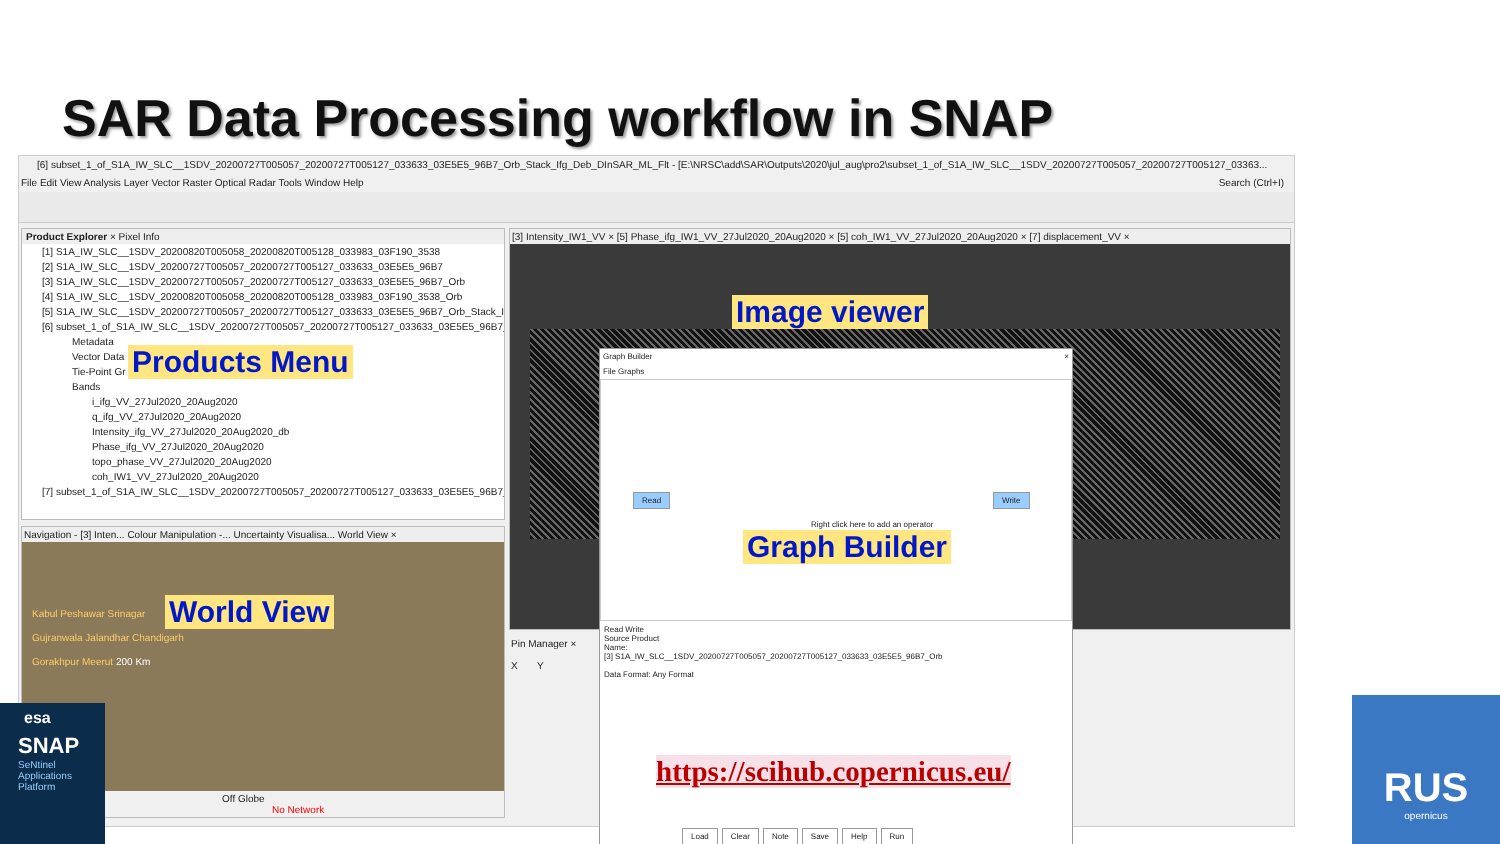SAR Data Processing workflow in SNAP
[6] subset_1_of_S1A_IW_SLC__1SDV_20200727T005057_20200727T005127_033633_03E5E5_96B7_Orb_Stack_Ifg_Deb_DInSAR_ML_Flt - [E:\NRSC\add\SAR\Outputs\2020\jul_aug\pro2\subset_1_of_S1A_IW_SLC__1SDV_20200727T005057_20200727T005127_03363...
File Edit View Analysis Layer Vector Raster Optical Radar Tools Window Help Search (Ctrl+I)
Product Explorer × Pixel Info
[1] S1A_IW_SLC__1SDV_20200820T005058_20200820T005128_033983_03F190_3538
[2] S1A_IW_SLC__1SDV_20200727T005057_20200727T005127_033633_03E5E5_96B7
[3] S1A_IW_SLC__1SDV_20200727T005057_20200727T005127_033633_03E5E5_96B7_Orb
[4] S1A_IW_SLC__1SDV_20200820T005058_20200820T005128_033983_03F190_3538_Orb
[5] S1A_IW_SLC__1SDV_20200727T005057_20200727T005127_033633_03E5E5_96B7_Orb_Stack_Ifg_De
[6] subset_1_of_S1A_IW_SLC__1SDV_20200727T005057_20200727T005127_033633_03E5E5_96B7_Orb_
Metadata
Vector Data
Tie-Point Gr
Bands
i_ifg_VV_27Jul2020_20Aug2020
q_ifg_VV_27Jul2020_20Aug2020
Intensity_ifg_VV_27Jul2020_20Aug2020_db
Phase_ifg_VV_27Jul2020_20Aug2020
topo_phase_VV_27Jul2020_20Aug2020
coh_IW1_VV_27Jul2020_20Aug2020
[7] subset_1_of_S1A_IW_SLC__1SDV_20200727T005057_20200727T005127_033633_03E5E5_96B7_Orb_
Navigation - [3] Inten... Colour Manipulation -... Uncertainty Visualisa... World View ×
Kabul Peshawar Srinagar
Gujranwala Jalandhar Chandigarh
Gorakhpur Meerut 200 Km
Off Globe No Network
[3] Intensity_IW1_VV × [5] Phase_ifg_IW1_VV_27Jul2020_20Aug2020 × [5] coh_IW1_VV_27Jul2020_20Aug2020 × [7] displacement_VV ×
Pin Manager ×
X Y
Graph Builder ×
File Graphs
Read Write
Right click here to add an operator
Read Write
Source Product
Name:
[3] S1A_IW_SLC__1SDV_20200727T005057_20200727T005127_033633_03E5E5_96B7_Orb
Data Format: Any Format
Load Clear Note Save Help Run
Products Menu
Image viewer
Graph Builder
World View
https://scihub.copernicus.eu/
esa
SNAP
SeNtinel Applications Platform
RUS
opernicus